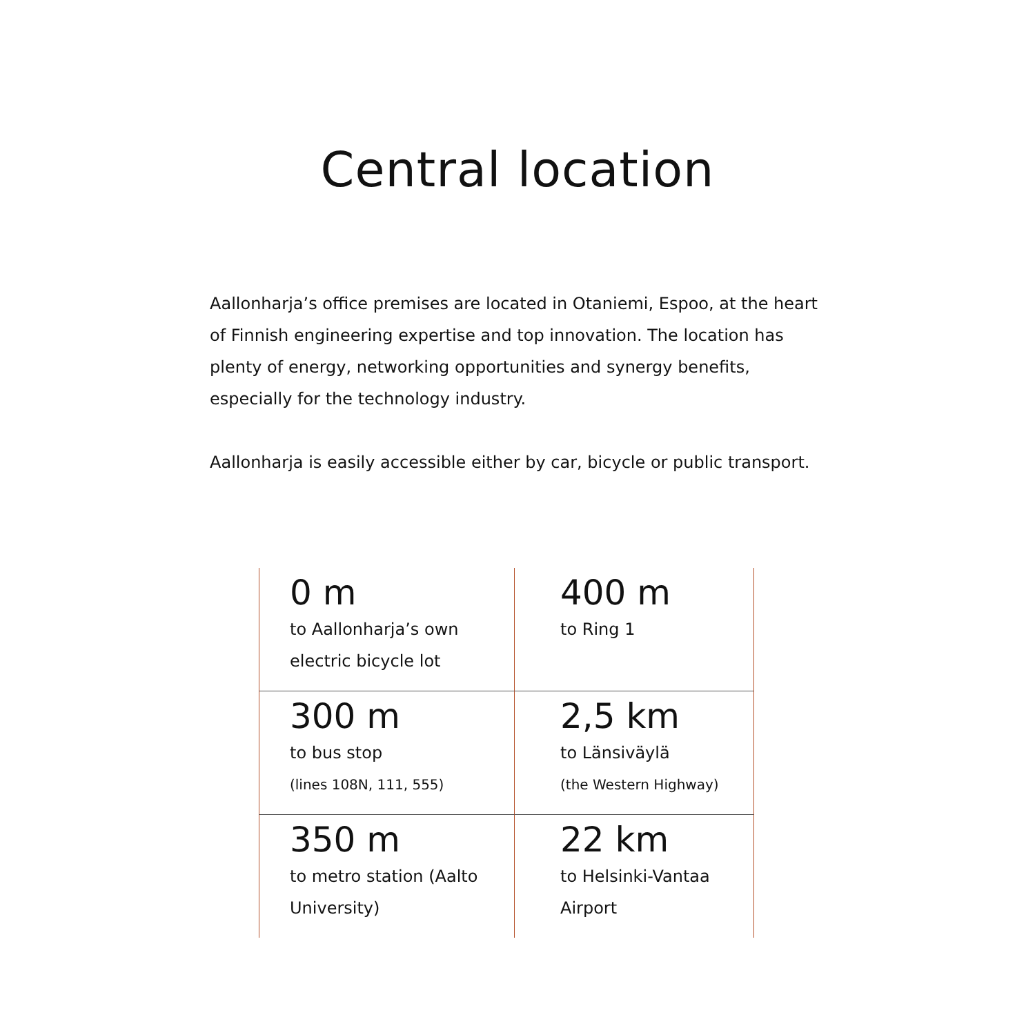Central location
Aallonharja’s office premises are located in Otaniemi, Espoo, at the heart of Finnish engineering expertise and top innovation. The location has plenty of energy, networking opportunities and synergy benefits, especially for the technology industry.
Aallonharja is easily accessible either by car, bicycle or public transport.
| 0 m to Aallonharja’s own electric bicycle lot | 400 m to Ring 1 |
| 300 m to bus stop (lines 108N, 111, 555) | 2,5 km to Länsiväylä (the Western Highway) |
| 350 m to metro station (Aalto University) | 22 km to Helsinki-Vantaa Airport |